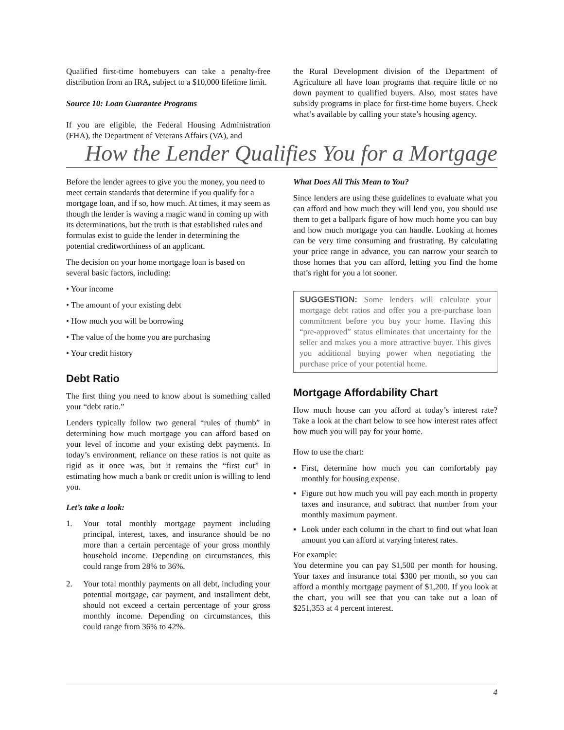Qualified first-time homebuyers can take a penalty-free distribution from an IRA, subject to a $10,000 lifetime limit.
Source 10: Loan Guarantee Programs
If you are eligible, the Federal Housing Administration (FHA), the Department of Veterans Affairs (VA), and
the Rural Development division of the Department of Agriculture all have loan programs that require little or no down payment to qualified buyers. Also, most states have subsidy programs in place for first-time home buyers. Check what’s available by calling your state’s housing agency.
How the Lender Qualifies You for a Mortgage
Before the lender agrees to give you the money, you need to meet certain standards that determine if you qualify for a mortgage loan, and if so, how much. At times, it may seem as though the lender is waving a magic wand in coming up with its determinations, but the truth is that established rules and formulas exist to guide the lender in determining the potential creditworthiness of an applicant.
The decision on your home mortgage loan is based on several basic factors, including:
• Your income
• The amount of your existing debt
• How much you will be borrowing
• The value of the home you are purchasing
• Your credit history
Debt Ratio
The first thing you need to know about is something called your “debt ratio.”
Lenders typically follow two general “rules of thumb” in determining how much mortgage you can afford based on your level of income and your existing debt payments. In today’s environment, reliance on these ratios is not quite as rigid as it once was, but it remains the “first cut” in estimating how much a bank or credit union is willing to lend you.
Let’s take a look:
1. Your total monthly mortgage payment including principal, interest, taxes, and insurance should be no more than a certain percentage of your gross monthly household income. Depending on circumstances, this could range from 28% to 36%.
2. Your total monthly payments on all debt, including your potential mortgage, car payment, and installment debt, should not exceed a certain percentage of your gross monthly income. Depending on circumstances, this could range from 36% to 42%.
What Does All This Mean to You?
Since lenders are using these guidelines to evaluate what you can afford and how much they will lend you, you should use them to get a ballpark figure of how much home you can buy and how much mortgage you can handle. Looking at homes can be very time consuming and frustrating. By calculating your price range in advance, you can narrow your search to those homes that you can afford, letting you find the home that’s right for you a lot sooner.
SUGGESTION: Some lenders will calculate your mortgage debt ratios and offer you a pre-purchase loan commitment before you buy your home. Having this “pre-approved” status eliminates that uncertainty for the seller and makes you a more attractive buyer. This gives you additional buying power when negotiating the purchase price of your potential home.
Mortgage Affordability Chart
How much house can you afford at today’s interest rate? Take a look at the chart below to see how interest rates affect how much you will pay for your home.
How to use the chart:
▪ First, determine how much you can comfortably pay monthly for housing expense.
▪ Figure out how much you will pay each month in property taxes and insurance, and subtract that number from your monthly maximum payment.
▪ Look under each column in the chart to find out what loan amount you can afford at varying interest rates.
For example:
You determine you can pay $1,500 per month for housing. Your taxes and insurance total $300 per month, so you can afford a monthly mortgage payment of $1,200. If you look at the chart, you will see that you can take out a loan of $251,353 at 4 percent interest.
4